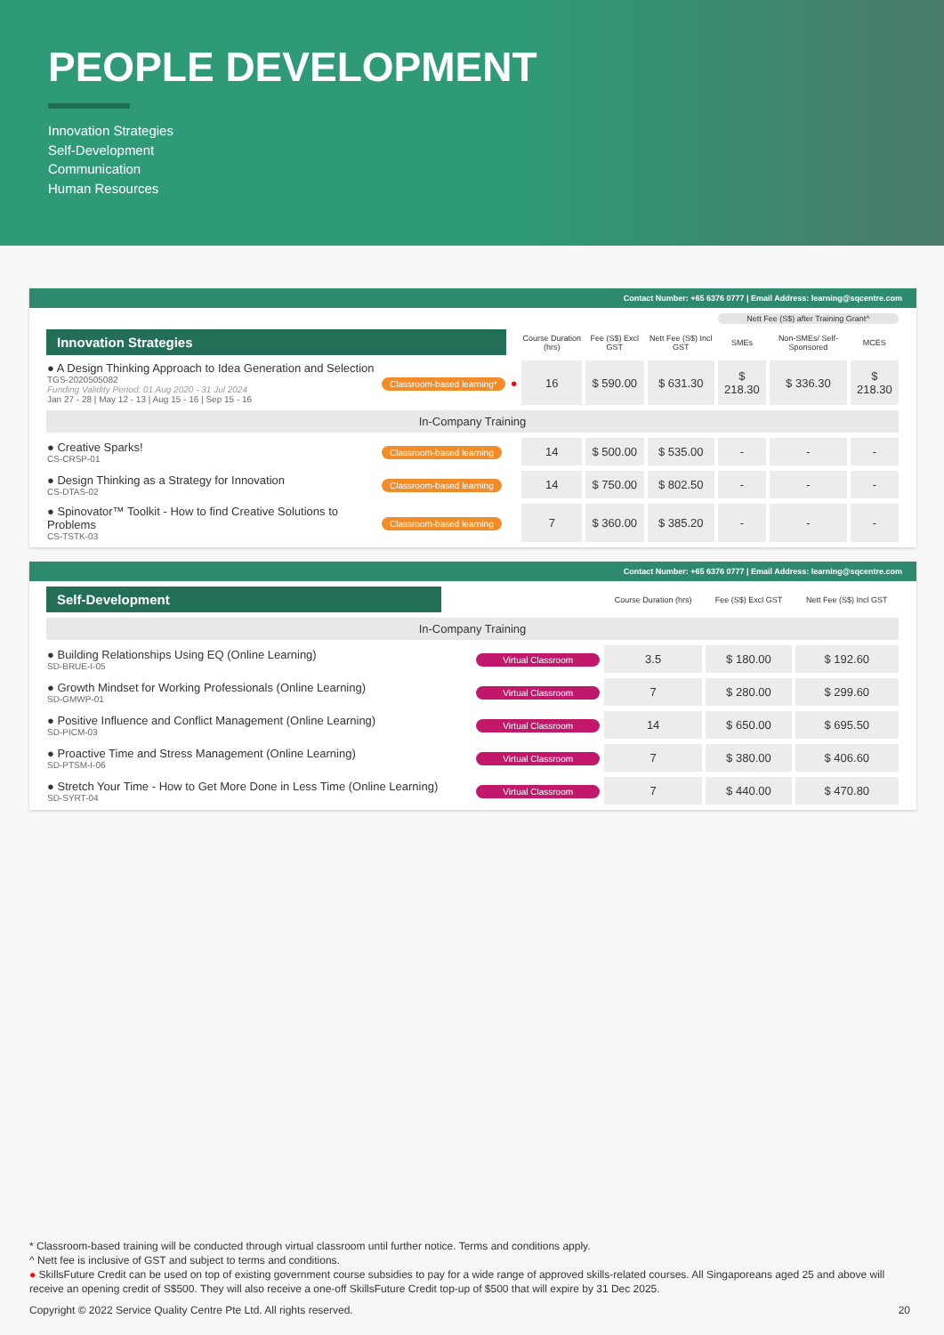PEOPLE DEVELOPMENT
Innovation Strategies
Self-Development
Communication
Human Resources
Contact Number: +65 6376 0777 | Email Address: learning@sqcentre.com
| | | | | | | Nett Fee (S$) after Training Grant^ | | |
| --- | --- | --- | --- | --- | --- | --- | --- | --- |
| Innovation Strategies | | | Course Duration (hrs) | Fee (S$) Excl GST | Nett Fee (S$) Incl GST | SMEs | Non-SMEs/ Self-Sponsored | MCES |
| ● A Design Thinking Approach to Idea Generation and Selection TGS-2020505082 Funding Validity Period: 01 Aug 2020 - 31 Jul 2024 Jan 27 - 28 / May 12 - 13 / Aug 15 - 16 / Sep 15 - 16 | Classroom-based learning* | ● | 16 | $ 590.00 | $ 631.30 | $ 218.30 | $ 336.30 | $ 218.30 |
| In-Company Training | | | | | | | | |
| ● Creative Sparks! CS-CRSP-01 | Classroom-based learning | | 14 | $ 500.00 | $ 535.00 | - | - | - |
| ● Design Thinking as a Strategy for Innovation CS-DTAS-02 | Classroom-based learning | | 14 | $ 750.00 | $ 802.50 | - | - | - |
| ● Spinovator™ Toolkit - How to find Creative Solutions to Problems CS-TSTK-03 | Classroom-based learning | | 7 | $ 360.00 | $ 385.20 | - | - | - |
Contact Number: +65 6376 0777 | Email Address: learning@sqcentre.com
| Self-Development | | Course Duration (hrs) | Fee (S$) Excl GST | Nett Fee (S$) Incl GST |
| --- | --- | --- | --- | --- |
| In-Company Training | | | | |
| ● Building Relationships Using EQ (Online Learning) SD-BRUE-I-05 | Virtual Classroom | 3.5 | $ 180.00 | $ 192.60 |
| ● Growth Mindset for Working Professionals (Online Learning) SD-GMWP-01 | Virtual Classroom | 7 | $ 280.00 | $ 299.60 |
| ● Positive Influence and Conflict Management (Online Learning) SD-PICM-03 | Virtual Classroom | 14 | $ 650.00 | $ 695.50 |
| ● Proactive Time and Stress Management (Online Learning) SD-PTSM-I-06 | Virtual Classroom | 7 | $ 380.00 | $ 406.60 |
| ● Stretch Your Time - How to Get More Done in Less Time (Online Learning) SD-SYRT-04 | Virtual Classroom | 7 | $ 440.00 | $ 470.80 |
* Classroom-based training will be conducted through virtual classroom until further notice. Terms and conditions apply.
^ Nett fee is inclusive of GST and subject to terms and conditions.
● SkillsFuture Credit can be used on top of existing government course subsidies to pay for a wide range of approved skills-related courses. All Singaporeans aged 25 and above will receive an opening credit of S$500. They will also receive a one-off SkillsFuture Credit top-up of $500 that will expire by 31 Dec 2025.
Copyright © 2022 Service Quality Centre Pte Ltd. All rights reserved. 20